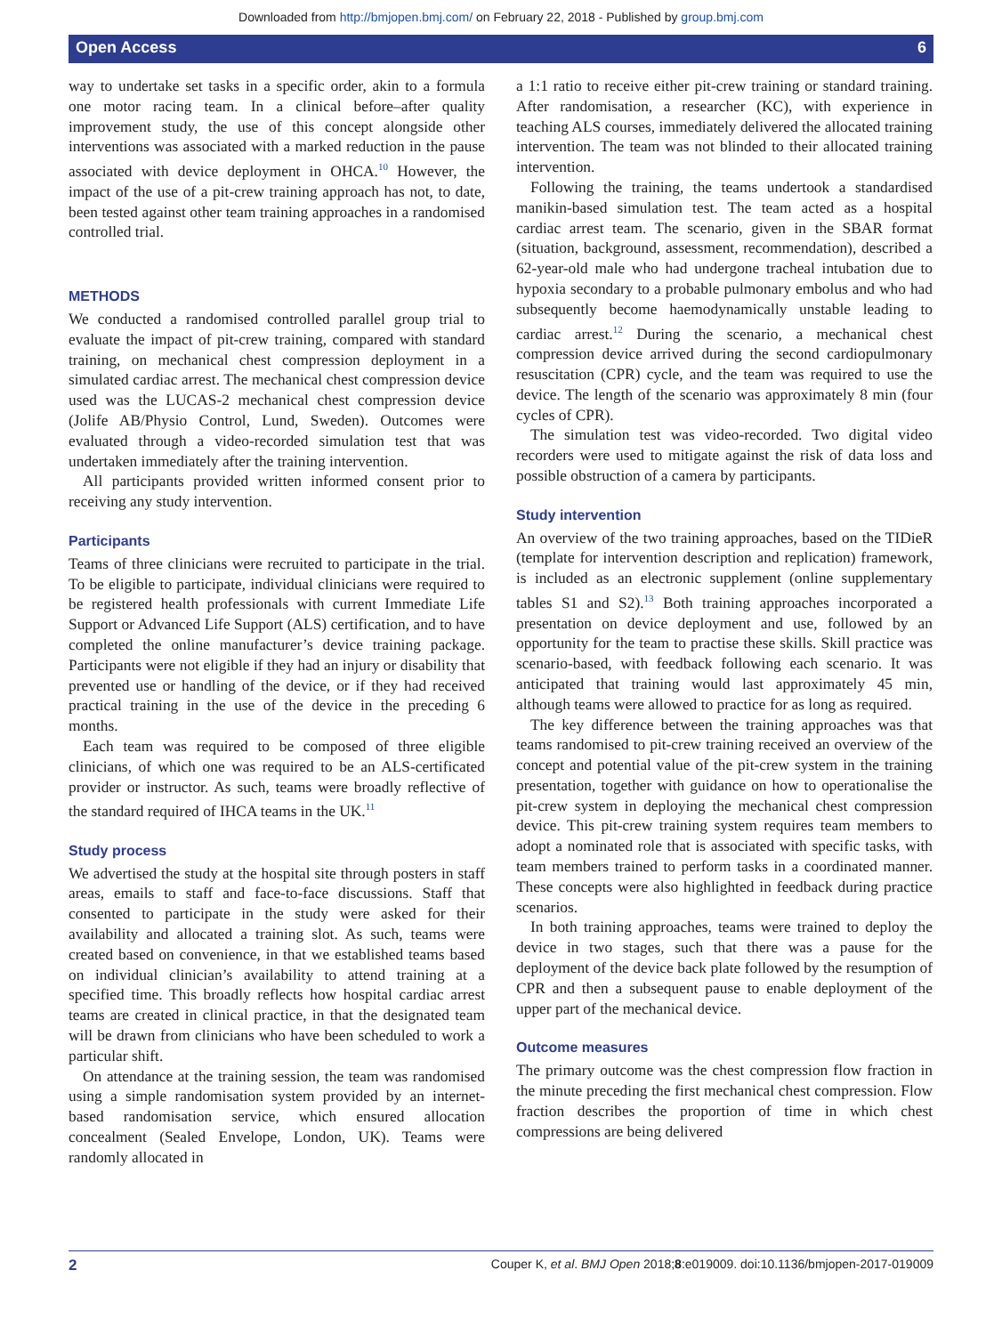Downloaded from http://bmjopen.bmj.com/ on February 22, 2018 - Published by group.bmj.com
Open Access 6
way to undertake set tasks in a specific order, akin to a formula one motor racing team. In a clinical before–after quality improvement study, the use of this concept alongside other interventions was associated with a marked reduction in the pause associated with device deployment in OHCA.<sup>10</sup> However, the impact of the use of a pit-crew training approach has not, to date, been tested against other team training approaches in a randomised controlled trial.
METHODS
We conducted a randomised controlled parallel group trial to evaluate the impact of pit-crew training, compared with standard training, on mechanical chest compression deployment in a simulated cardiac arrest. The mechanical chest compression device used was the LUCAS-2 mechanical chest compression device (Jolife AB/Physio Control, Lund, Sweden). Outcomes were evaluated through a video-recorded simulation test that was undertaken immediately after the training intervention.
All participants provided written informed consent prior to receiving any study intervention.
Participants
Teams of three clinicians were recruited to participate in the trial. To be eligible to participate, individual clinicians were required to be registered health professionals with current Immediate Life Support or Advanced Life Support (ALS) certification, and to have completed the online manufacturer’s device training package. Participants were not eligible if they had an injury or disability that prevented use or handling of the device, or if they had received practical training in the use of the device in the preceding 6 months.
Each team was required to be composed of three eligible clinicians, of which one was required to be an ALS-certificated provider or instructor. As such, teams were broadly reflective of the standard required of IHCA teams in the UK.<sup>11</sup>
Study process
We advertised the study at the hospital site through posters in staff areas, emails to staff and face-to-face discussions. Staff that consented to participate in the study were asked for their availability and allocated a training slot. As such, teams were created based on convenience, in that we established teams based on individual clinician’s availability to attend training at a specified time. This broadly reflects how hospital cardiac arrest teams are created in clinical practice, in that the designated team will be drawn from clinicians who have been scheduled to work a particular shift.
On attendance at the training session, the team was randomised using a simple randomisation system provided by an internet-based randomisation service, which ensured allocation concealment (Sealed Envelope, London, UK). Teams were randomly allocated in
a 1:1 ratio to receive either pit-crew training or standard training. After randomisation, a researcher (KC), with experience in teaching ALS courses, immediately delivered the allocated training intervention. The team was not blinded to their allocated training intervention.
Following the training, the teams undertook a standardised manikin-based simulation test. The team acted as a hospital cardiac arrest team. The scenario, given in the SBAR format (situation, background, assessment, recommendation), described a 62-year-old male who had undergone tracheal intubation due to hypoxia secondary to a probable pulmonary embolus and who had subsequently become haemodynamically unstable leading to cardiac arrest.<sup>12</sup> During the scenario, a mechanical chest compression device arrived during the second cardiopulmonary resuscitation (CPR) cycle, and the team was required to use the device. The length of the scenario was approximately 8 min (four cycles of CPR).
The simulation test was video-recorded. Two digital video recorders were used to mitigate against the risk of data loss and possible obstruction of a camera by participants.
Study intervention
An overview of the two training approaches, based on the TIDieR (template for intervention description and replication) framework, is included as an electronic supplement (online supplementary tables S1 and S2).<sup>13</sup> Both training approaches incorporated a presentation on device deployment and use, followed by an opportunity for the team to practise these skills. Skill practice was scenario-based, with feedback following each scenario. It was anticipated that training would last approximately 45 min, although teams were allowed to practice for as long as required.
The key difference between the training approaches was that teams randomised to pit-crew training received an overview of the concept and potential value of the pit-crew system in the training presentation, together with guidance on how to operationalise the pit-crew system in deploying the mechanical chest compression device. This pit-crew training system requires team members to adopt a nominated role that is associated with specific tasks, with team members trained to perform tasks in a coordinated manner. These concepts were also highlighted in feedback during practice scenarios.
In both training approaches, teams were trained to deploy the device in two stages, such that there was a pause for the deployment of the device back plate followed by the resumption of CPR and then a subsequent pause to enable deployment of the upper part of the mechanical device.
Outcome measures
The primary outcome was the chest compression flow fraction in the minute preceding the first mechanical chest compression. Flow fraction describes the proportion of time in which chest compressions are being delivered
2 Couper K, et al. BMJ Open 2018;8:e019009. doi:10.1136/bmjopen-2017-019009